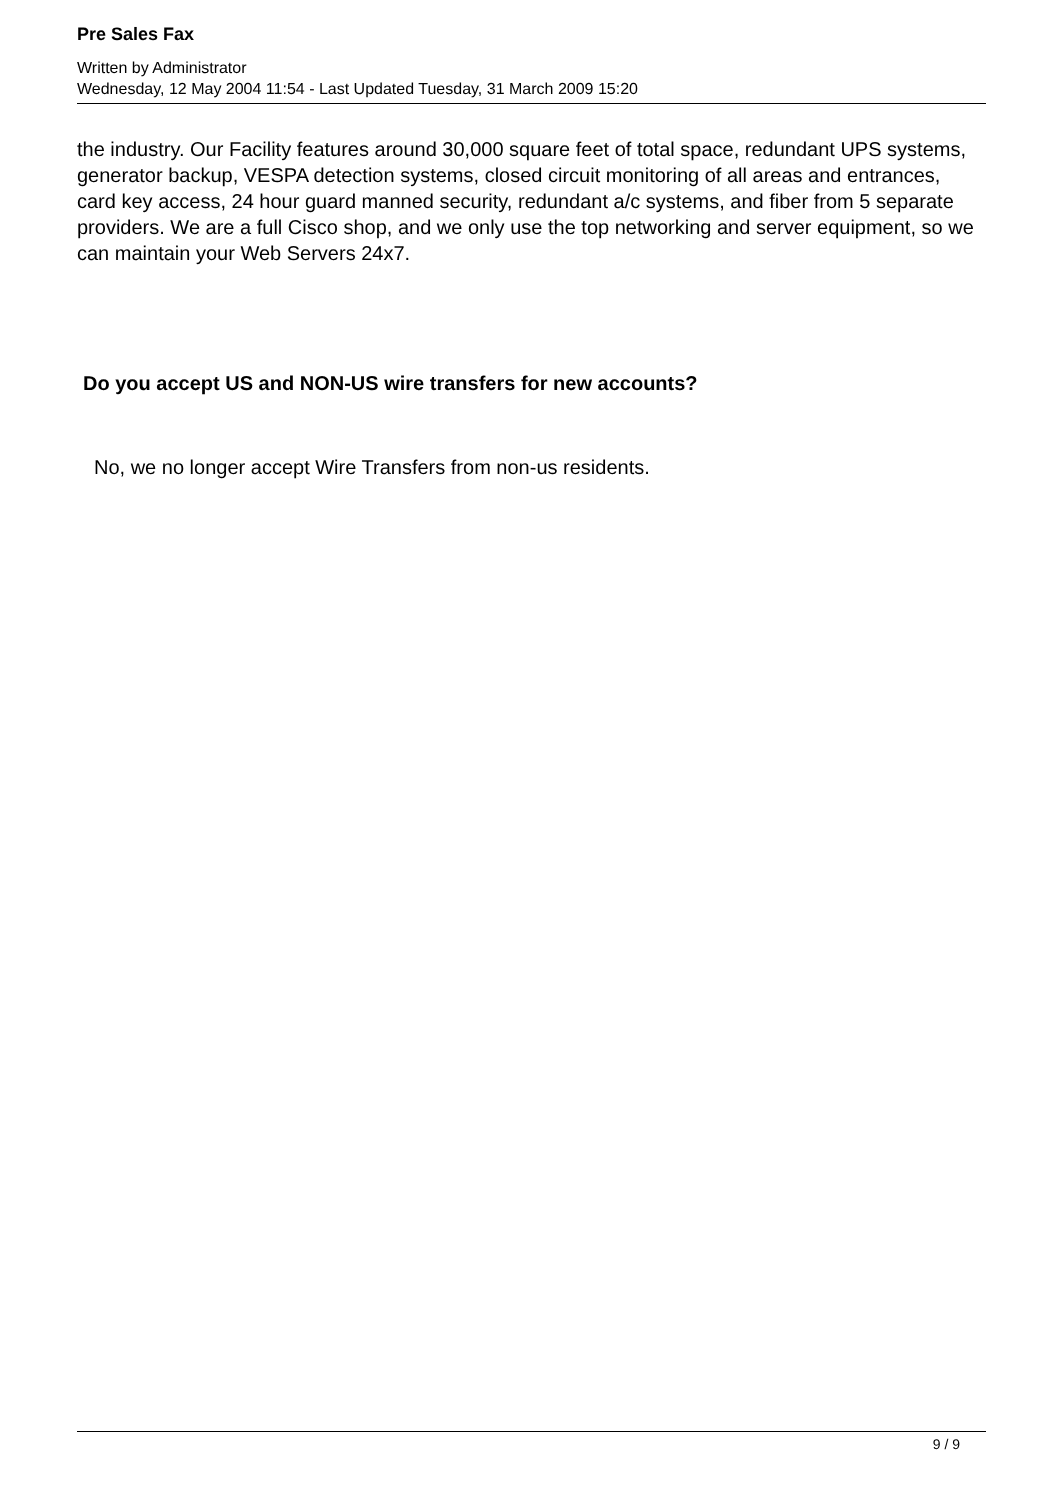Pre Sales Fax
Written by Administrator
Wednesday, 12 May 2004 11:54 - Last Updated Tuesday, 31 March 2009 15:20
the industry. Our Facility features around 30,000 square feet of total space, redundant UPS systems, generator backup, VESPA detection systems, closed circuit monitoring of all areas and entrances, card key access, 24 hour guard manned security, redundant a/c systems, and fiber from 5 separate providers. We are a full Cisco shop, and we only use the top networking and server equipment, so we can maintain your Web Servers 24x7.
Do you accept US and NON-US wire transfers for new accounts?
No, we no longer accept Wire Transfers from non-us residents.
9 / 9